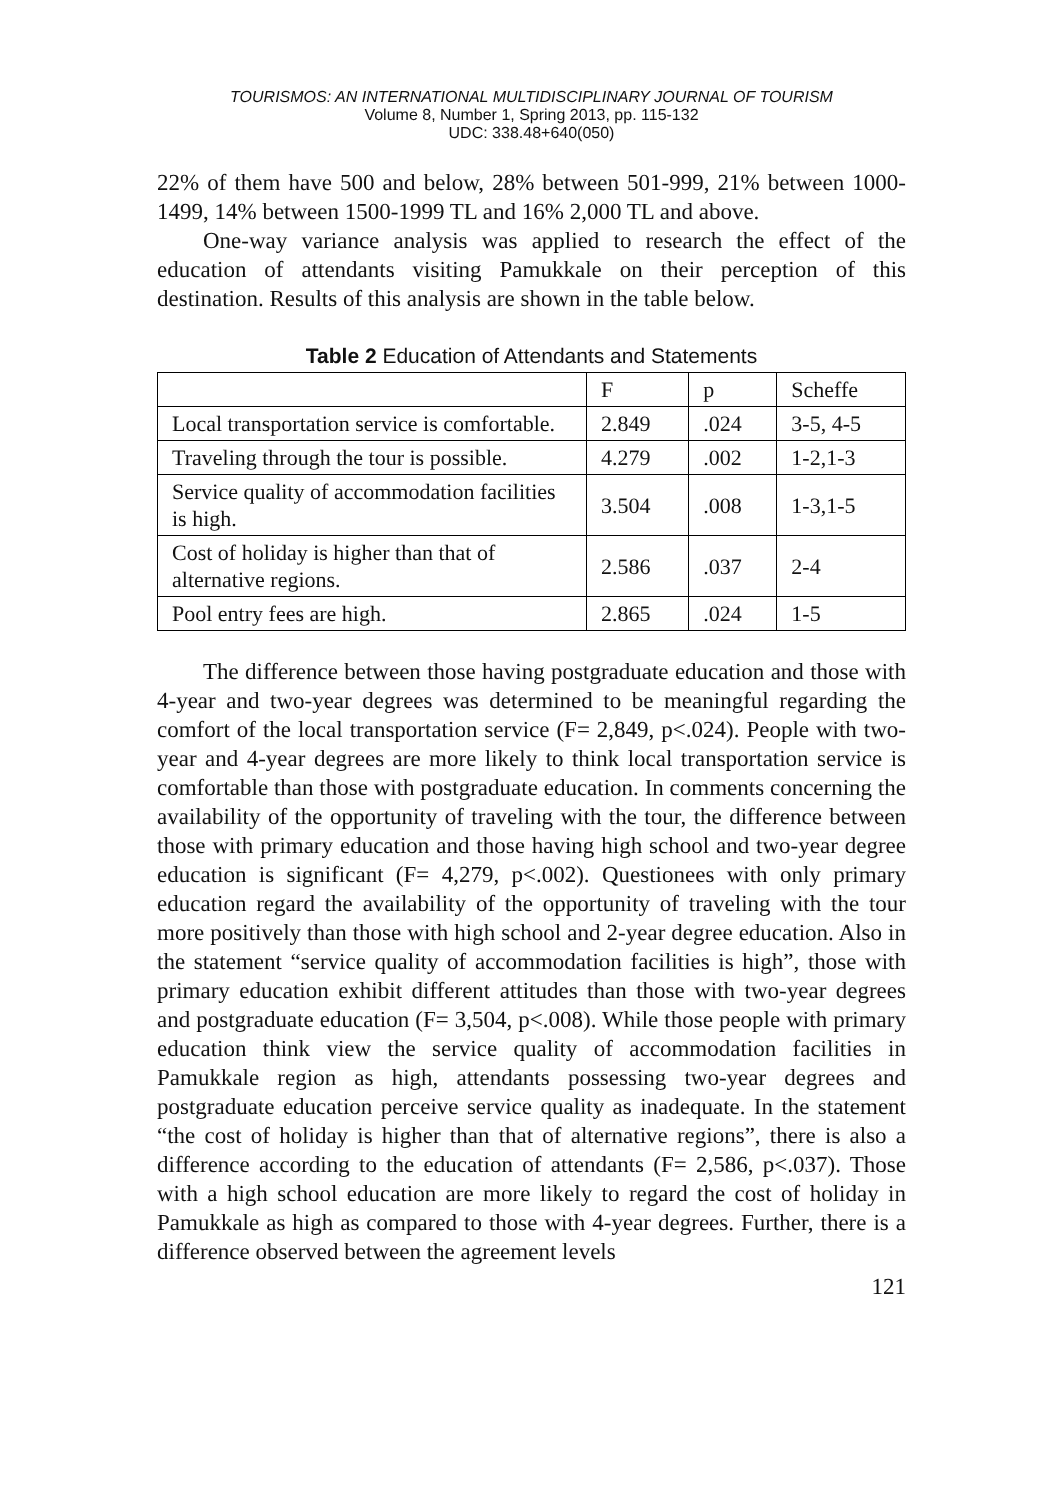TOURISMOS: AN INTERNATIONAL MULTIDISCIPLINARY JOURNAL OF TOURISM
Volume 8, Number 1, Spring 2013, pp. 115-132
UDC: 338.48+640(050)
22% of them have 500 and below, 28% between 501-999, 21% between 1000-1499, 14% between 1500-1999 TL and 16% 2,000 TL and above.
One-way variance analysis was applied to research the effect of the education of attendants visiting Pamukkale on their perception of this destination. Results of this analysis are shown in the table below.
Table 2 Education of Attendants and Statements
| | F | p | Scheffe |
| Local transportation service is comfortable. | 2.849 | .024 | 3-5, 4-5 |
| Traveling through the tour is possible. | 4.279 | .002 | 1-2,1-3 |
| Service quality of accommodation facilities is high. | 3.504 | .008 | 1-3,1-5 |
| Cost of holiday is higher than that of alternative regions. | 2.586 | .037 | 2-4 |
| Pool entry fees are high. | 2.865 | .024 | 1-5 |
The difference between those having postgraduate education and those with 4-year and two-year degrees was determined to be meaningful regarding the comfort of the local transportation service (F= 2,849, p<.024). People with two-year and 4-year degrees are more likely to think local transportation service is comfortable than those with postgraduate education. In comments concerning the availability of the opportunity of traveling with the tour, the difference between those with primary education and those having high school and two-year degree education is significant (F= 4,279, p<.002). Questionees with only primary education regard the availability of the opportunity of traveling with the tour more positively than those with high school and 2-year degree education. Also in the statement “service quality of accommodation facilities is high”, those with primary education exhibit different attitudes than those with two-year degrees and postgraduate education (F= 3,504, p<.008). While those people with primary education think view the service quality of accommodation facilities in Pamukkale region as high, attendants possessing two-year degrees and postgraduate education perceive service quality as inadequate. In the statement “the cost of holiday is higher than that of alternative regions”, there is also a difference according to the education of attendants (F= 2,586, p<.037). Those with a high school education are more likely to regard the cost of holiday in Pamukkale as high as compared to those with 4-year degrees. Further, there is a difference observed between the agreement levels
121